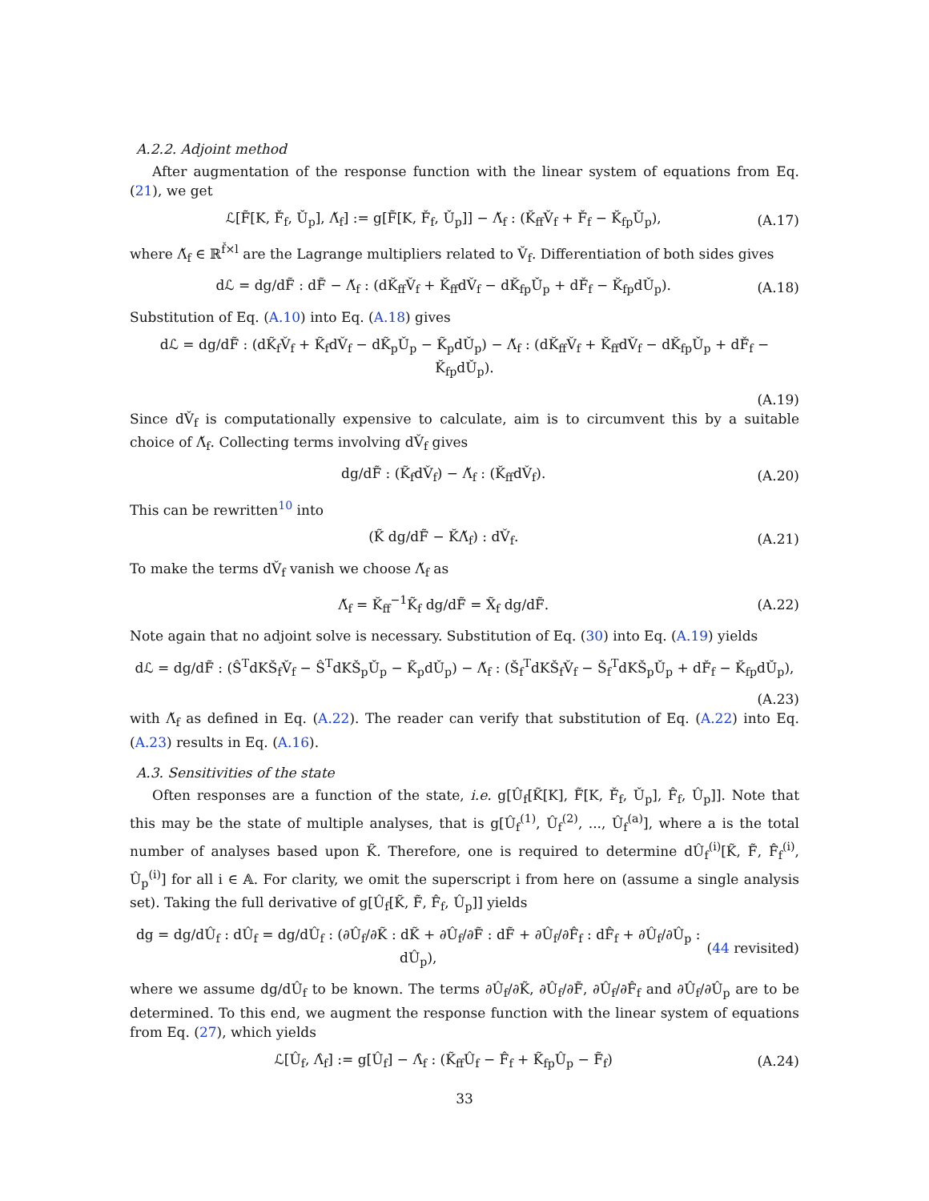A.2.2. Adjoint method
After augmentation of the response function with the linear system of equations from Eq. (21), we get
ℒ[F̃[K, F̌<sub>f</sub>, Ǔ<sub>p</sub>], Λ̌<sub>f</sub>] := g[F̃[K, F̌<sub>f</sub>, Ǔ<sub>p</sub>]] − Λ̌<sub>f</sub> : (K̆<sub>ff</sub>V̌<sub>f</sub> + F̌<sub>f</sub> − K̆<sub>fp</sub>Ǔ<sub>p</sub>), (A.17)
where Λ̌<sub>f</sub> ∈ ℝ<sup>f̌×l</sup> are the Lagrange multipliers related to V̌<sub>f</sub>. Differentiation of both sides gives
dℒ = dg/dF̃ : dF̃ − Λ̌<sub>f</sub> : (dK̆<sub>ff</sub>V̌<sub>f</sub> + K̆<sub>ff</sub>dV̌<sub>f</sub> − dK̆<sub>fp</sub>Ǔ<sub>p</sub> + dF̌<sub>f</sub> − K̆<sub>fp</sub>dǓ<sub>p</sub>). (A.18)
Substitution of Eq. (A.10) into Eq. (A.18) gives
dℒ = dg/dF̃ : (dK̃<sub>f</sub>V̌<sub>f</sub> + K̃<sub>f</sub>dV̌<sub>f</sub> − dK̃<sub>p</sub>Ǔ<sub>p</sub> − K̃<sub>p</sub>dǓ<sub>p</sub>) − Λ̌<sub>f</sub> : (dK̆<sub>ff</sub>V̌<sub>f</sub> + K̆<sub>ff</sub>dV̌<sub>f</sub> − dK̆<sub>fp</sub>Ǔ<sub>p</sub> + dF̌<sub>f</sub> − K̆<sub>fp</sub>dǓ<sub>p</sub>).
(A.19)
Since dV̌<sub>f</sub> is computationally expensive to calculate, aim is to circumvent this by a suitable choice of Λ̌<sub>f</sub>. Collecting terms involving dV̌<sub>f</sub> gives
dg/dF̃ : (K̃<sub>f</sub>dV̌<sub>f</sub>) − Λ̌<sub>f</sub> : (K̆<sub>ff</sub>dV̌<sub>f</sub>). (A.20)
This can be rewritten<sup>10</sup> into
(K̃ dg/dF̃ − K̆Λ̌<sub>f</sub>) : dV̌<sub>f</sub>. (A.21)
To make the terms dV̌<sub>f</sub> vanish we choose Λ̌<sub>f</sub> as
Λ̌<sub>f</sub> = K̆<sub>ff</sub><sup>−1</sup>K̃<sub>f</sub> dg/dF̃ = X̃<sub>f</sub> dg/dF̃. (A.22)
Note again that no adjoint solve is necessary. Substitution of Eq. (30) into Eq. (A.19) yields
dℒ = dg/dF̃ : (Ŝ<sup>T</sup>dKŠ<sub>f</sub>V̌<sub>f</sub> − Ŝ<sup>T</sup>dKŠ<sub>p</sub>Ǔ<sub>p</sub> − K̃<sub>p</sub>dǓ<sub>p</sub>) − Λ̌<sub>f</sub> : (Š<sub>f</sub><sup>T</sup>dKŠ<sub>f</sub>V̌<sub>f</sub> − Š<sub>f</sub><sup>T</sup>dKŠ<sub>p</sub>Ǔ<sub>p</sub> + dF̌<sub>f</sub> − K̆<sub>fp</sub>dǓ<sub>p</sub>),
(A.23)
with Λ̌<sub>f</sub> as defined in Eq. (A.22). The reader can verify that substitution of Eq. (A.22) into Eq. (A.23) results in Eq. (A.16).
A.3. Sensitivities of the state
Often responses are a function of the state, i.e. g[Û<sub>f</sub>[K̃[K], F̃[K, F̌<sub>f</sub>, Ǔ<sub>p</sub>], F̂<sub>f</sub>, Û<sub>p</sub>]]. Note that this may be the state of multiple analyses, that is g[Û<sub>f</sub><sup>(1)</sup>, Û<sub>f</sub><sup>(2)</sup>, ..., Û<sub>f</sub><sup>(a)</sup>], where a is the total number of analyses based upon K̃. Therefore, one is required to determine dÛ<sub>f</sub><sup>(i)</sup>[K̃, F̃, F̂<sub>f</sub><sup>(i)</sup>, Û<sub>p</sub><sup>(i)</sup>] for all i ∈ 𝔸. For clarity, we omit the superscript i from here on (assume a single analysis set). Taking the full derivative of g[Û<sub>f</sub>[K̃, F̃, F̂<sub>f</sub>, Û<sub>p</sub>]] yields
dg = dg/dÛ<sub>f</sub> : dÛ<sub>f</sub> = dg/dÛ<sub>f</sub> : (∂Û<sub>f</sub>/∂K̃ : dK̃ + ∂Û<sub>f</sub>/∂F̃ : dF̃ + ∂Û<sub>f</sub>/∂F̂<sub>f</sub> : dF̂<sub>f</sub> + ∂Û<sub>f</sub>/∂Û<sub>p</sub> : dÛ<sub>p</sub>), (44 revisited)
where we assume dg/dÛ<sub>f</sub> to be known. The terms ∂Û<sub>f</sub>/∂K̃, ∂Û<sub>f</sub>/∂F̃, ∂Û<sub>f</sub>/∂F̂<sub>f</sub> and ∂Û<sub>f</sub>/∂Û<sub>p</sub> are to be determined. To this end, we augment the response function with the linear system of equations from Eq. (27), which yields
ℒ[Û<sub>f</sub>, Λ̂<sub>f</sub>] := g[Û<sub>f</sub>] − Λ̂<sub>f</sub> : (K̃<sub>ff</sub>Û<sub>f</sub> − F̂<sub>f</sub> + K̃<sub>fp</sub>Û<sub>p</sub> − F̃<sub>f</sub>) (A.24)
33